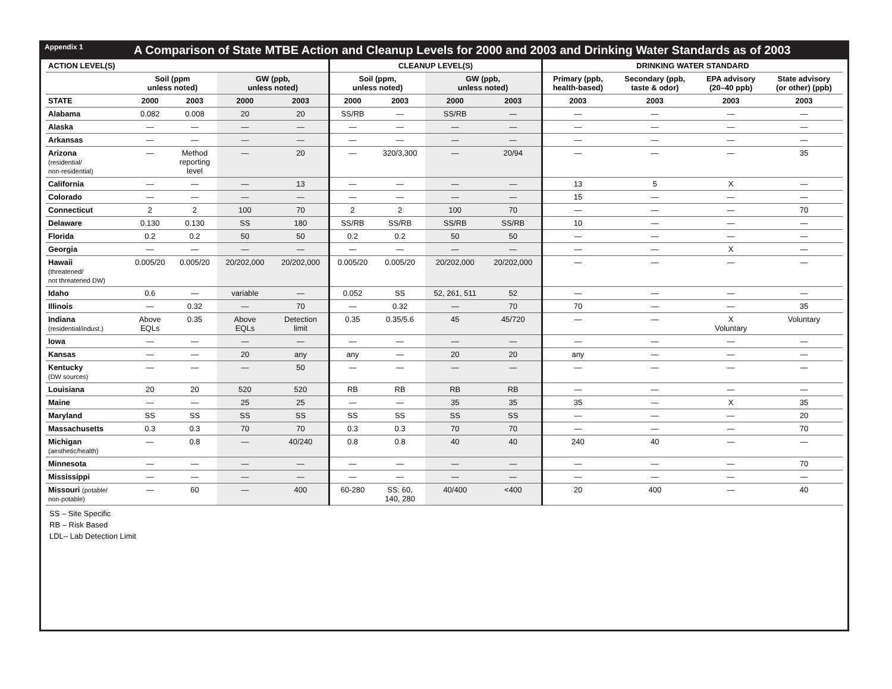Appendix 1 A Comparison of State MTBE Action and Cleanup Levels for 2000 and 2003 and Drinking Water Standards as of 2003
| ACTION LEVEL(S) | | | | | CLEANUP LEVEL(S) | | | | DRINKING WATER STANDARD | | | |
| --- | --- | --- | --- | --- | --- | --- | --- | --- | --- | --- | --- | --- |
| | Soil (ppm unless noted) | | GW (ppb, unless noted) | | Soil (ppm, unless noted) | | GW (ppb, unless noted) | | Primary (ppb, health-based) | Secondary (ppb, taste & odor) | EPA advisory (20–40 ppb) | State advisory (or other) (ppb) |
| STATE | 2000 | 2003 | 2000 | 2003 | 2000 | 2003 | 2000 | 2003 | 2003 | 2003 | 2003 | 2003 |
| Alabama | 0.082 | 0.008 | 20 | 20 | SS/RB | — | SS/RB | — | — | — | — | — |
| Alaska | — | — | — | — | — | — | — | — | — | — | — | — |
| Arkansas | — | — | — | — | — | — | — | — | — | — | — | — |
| Arizona (residential/ non-residential) | — | Method reporting level | — | 20 | — | 320/3,300 | — | 20/94 | — | — | — | 35 |
| California | — | — | — | 13 | — | — | — | — | 13 | 5 | X | — |
| Colorado | — | — | — | — | — | — | — | — | 15 | — | — | — |
| Connecticut | 2 | 2 | 100 | 70 | 2 | 2 | 100 | 70 | — | — | — | 70 |
| Delaware | 0.130 | 0.130 | SS | 180 | SS/RB | SS/RB | SS/RB | SS/RB | 10 | — | — | — |
| Florida | 0.2 | 0.2 | 50 | 50 | 0.2 | 0.2 | 50 | 50 | — | — | — | — |
| Georgia | — | — | — | — | — | — | — | — | — | — | X | — |
| Hawaii (threatened/ not threatened DW) | 0.005/20 | 0.005/20 | 20/202,000 | 20/202,000 | 0.005/20 | 0.005/20 | 20/202,000 | 20/202,000 | — | — | — | — |
| Idaho | 0.6 | — | variable | — | 0.052 | SS | 52, 261, 511 | 52 | — | — | — | — |
| Illinois | — | 0.32 | — | 70 | — | 0.32 | — | 70 | 70 | — | — | 35 |
| Indiana (residential/indust.) | Above EQLs | 0.35 | Above EQLs | Detection limit | 0.35 | 0.35/5.6 | 45 | 45/720 | — | — | X Voluntary | Voluntary |
| Iowa | — | — | — | — | — | — | — | — | — | — | — | — |
| Kansas | — | — | 20 | any | any | — | 20 | 20 | any | — | — | — |
| Kentucky (DW sources) | — | — | — | 50 | — | — | — | — | — | — | — | — |
| Louisiana | 20 | 20 | 520 | 520 | RB | RB | RB | RB | — | — | — | — |
| Maine | — | — | 25 | 25 | — | — | 35 | 35 | 35 | — | X | 35 |
| Maryland | SS | SS | SS | SS | SS | SS | SS | SS | — | — | — | 20 |
| Massachusetts | 0.3 | 0.3 | 70 | 70 | 0.3 | 0.3 | 70 | 70 | — | — | — | 70 |
| Michigan (aesthetic/health) | — | 0.8 | — | 40/240 | 0.8 | 0.8 | 40 | 40 | 240 | 40 | — | — |
| Minnesota | — | — | — | — | — | — | — | — | — | — | — | 70 |
| Mississippi | — | — | — | — | — | — | — | — | — | — | — | — |
| Missouri (potable/ non-potable) | — | 60 | — | 400 | 60-280 | SS: 60, 140, 280 | 40/400 | <400 | 20 | 400 | — | 40 |
SS – Site Specific
RB – Risk Based
LDL– Lab Detection Limit